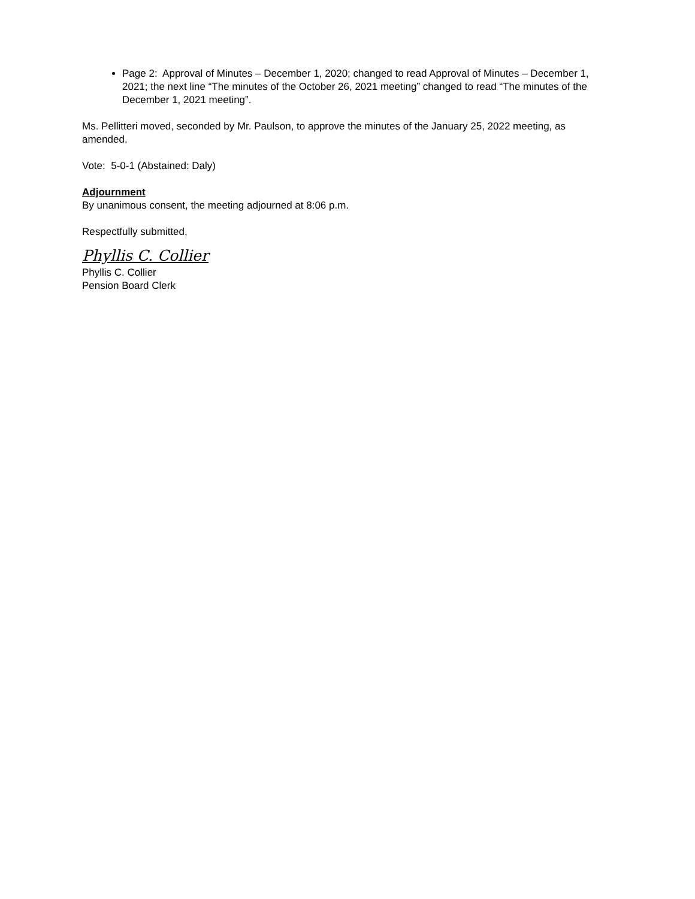Page 2: Approval of Minutes – December 1, 2020; changed to read Approval of Minutes – December 1, 2021; the next line “The minutes of the October 26, 2021 meeting” changed to read “The minutes of the December 1, 2021 meeting”.
Ms. Pellitteri moved, seconded by Mr. Paulson, to approve the minutes of the January 25, 2022 meeting, as amended.
Vote: 5-0-1 (Abstained: Daly)
Adjournment
By unanimous consent, the meeting adjourned at 8:06 p.m.
Respectfully submitted,
Phyllis C. Collier
Phyllis C. Collier
Pension Board Clerk